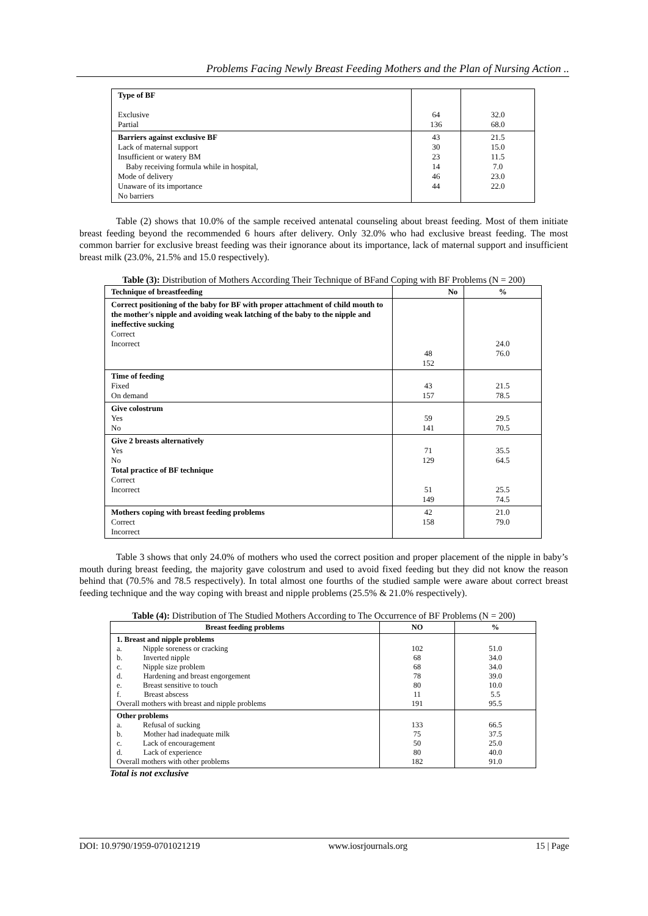Problems Facing Newly Breast Feeding Mothers and the Plan of Nursing Action ..
| Type of BF Exclusive Partial | 64 136 | 32.0 68.0 |
| Barriers against exclusive BF Lack of maternal support Insufficient or watery BM Baby receiving formula while in hospital, Mode of delivery Unaware of its importance No barriers | 43 30 23 14 46 44 | 21.5 15.0 11.5 7.0 23.0 22.0 |
Table (2) shows that 10.0% of the sample received antenatal counseling about breast feeding. Most of them initiate breast feeding beyond the recommended 6 hours after delivery. Only 32.0% who had exclusive breast feeding. The most common barrier for exclusive breast feeding was their ignorance about its importance, lack of maternal support and insufficient breast milk (23.0%, 21.5% and 15.0 respectively).
Table (3): Distribution of Mothers According Their Technique of BFand Coping with BF Problems (N = 200)
| Technique of breastfeeding | No | % |
| --- | --- | --- |
| Correct positioning of the baby for BF with proper attachment of child mouth to the mother's nipple and avoiding weak latching of the baby to the nipple and ineffective sucking Correct Incorrect | 48 152 | 24.0 76.0 |
| Time of feeding Fixed On demand | 43 157 | 21.5 78.5 |
| Give colostrum Yes No | 59 141 | 29.5 70.5 |
| Give 2 breasts alternatively Yes No Total practice of BF technique Correct Incorrect | 71 129 51 149 | 35.5 64.5 25.5 74.5 |
| Mothers coping with breast feeding problems Correct Incorrect | 42 158 | 21.0 79.0 |
Table 3 shows that only 24.0% of mothers who used the correct position and proper placement of the nipple in baby’s mouth during breast feeding, the majority gave colostrum and used to avoid fixed feeding but they did not know the reason behind that (70.5% and 78.5 respectively). In total almost one fourths of the studied sample were aware about correct breast feeding technique and the way coping with breast and nipple problems (25.5% & 21.0% respectively).
Table (4): Distribution of The Studied Mothers According to The Occurrence of BF Problems (N = 200)
| Breast feeding problems | NO | % |
| --- | --- | --- |
| 1. Breast and nipple problems a. Nipple soreness or cracking b. Inverted nipple c. Nipple size problem d. Hardening and breast engorgement e. Breast sensitive to touch f. Breast abscess Overall mothers with breast and nipple problems | 102 68 68 78 80 11 191 | 51.0 34.0 34.0 39.0 10.0 5.5 95.5 |
| Other problems a. Refusal of sucking b. Mother had inadequate milk c. Lack of encouragement d. Lack of experience Overall mothers with other problems | 133 75 50 80 182 | 66.5 37.5 25.0 40.0 91.0 |
Total is not exclusive
DOI: 10.9790/1959-0701021219 www.iosrjournals.org 15 | Page